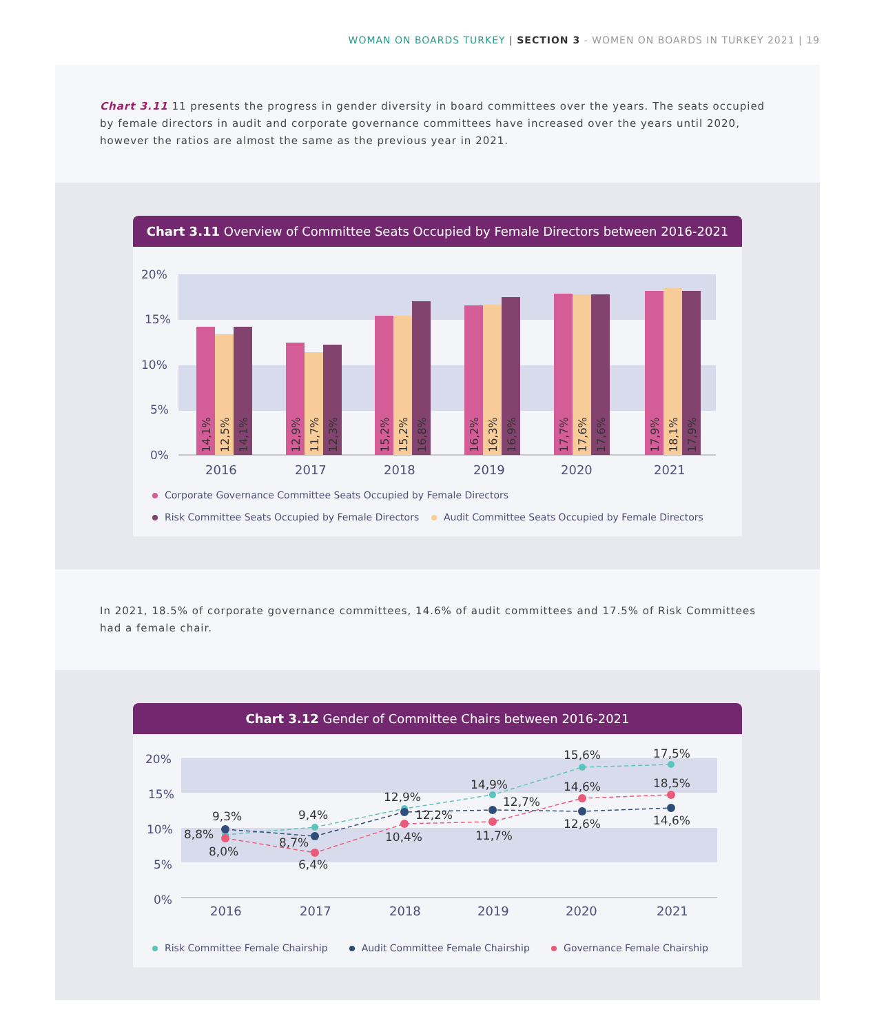WOMAN ON BOARDS TURKEY | SECTION 3 - WOMEN ON BOARDS IN TURKEY 2021 | 19
Chart 3.11 11 presents the progress in gender diversity in board committees over the years. The seats occupied by female directors in audit and corporate governance committees have increased over the years until 2020, however the ratios are almost the same as the previous year in 2021.
Chart 3.11 Overview of Committee Seats Occupied by Female Directors between 2016-2021
20%
15%
10%
5%
0%
14,1%
12,5%
14,1%
12,9%
11,7%
12,3%
15,2%
15,2%
16,8%
16,2%
16,3%
16,9%
17,7%
17,6%
17,6%
17,9%
18,1%
17,9%
2016
2017
2018
2019
2020
2021
Corporate Governance Committee Seats Occupied by Female Directors
Risk Committee Seats Occupied by Female Directors Audit Committee Seats Occupied by Female Directors
In 2021, 18.5% of corporate governance committees, 14.6% of audit committees and 17.5% of Risk Committees had a female chair.
Chart 3.12 Gender of Committee Chairs between 2016-2021
20%
15%
10%
5%
0%
9,3%
8,8%
8,0%
9,4%
8,7%
6,4%
12,9%
12,2%
10,4%
14,9%
12,7%
11,7%
15,6%
14,6%
12,6%
17,5%
18,5%
14,6%
2016
2017
2018
2019
2020
2021
Risk Committee Female Chairship Audit Committee Female Chairship Governance Female Chairship